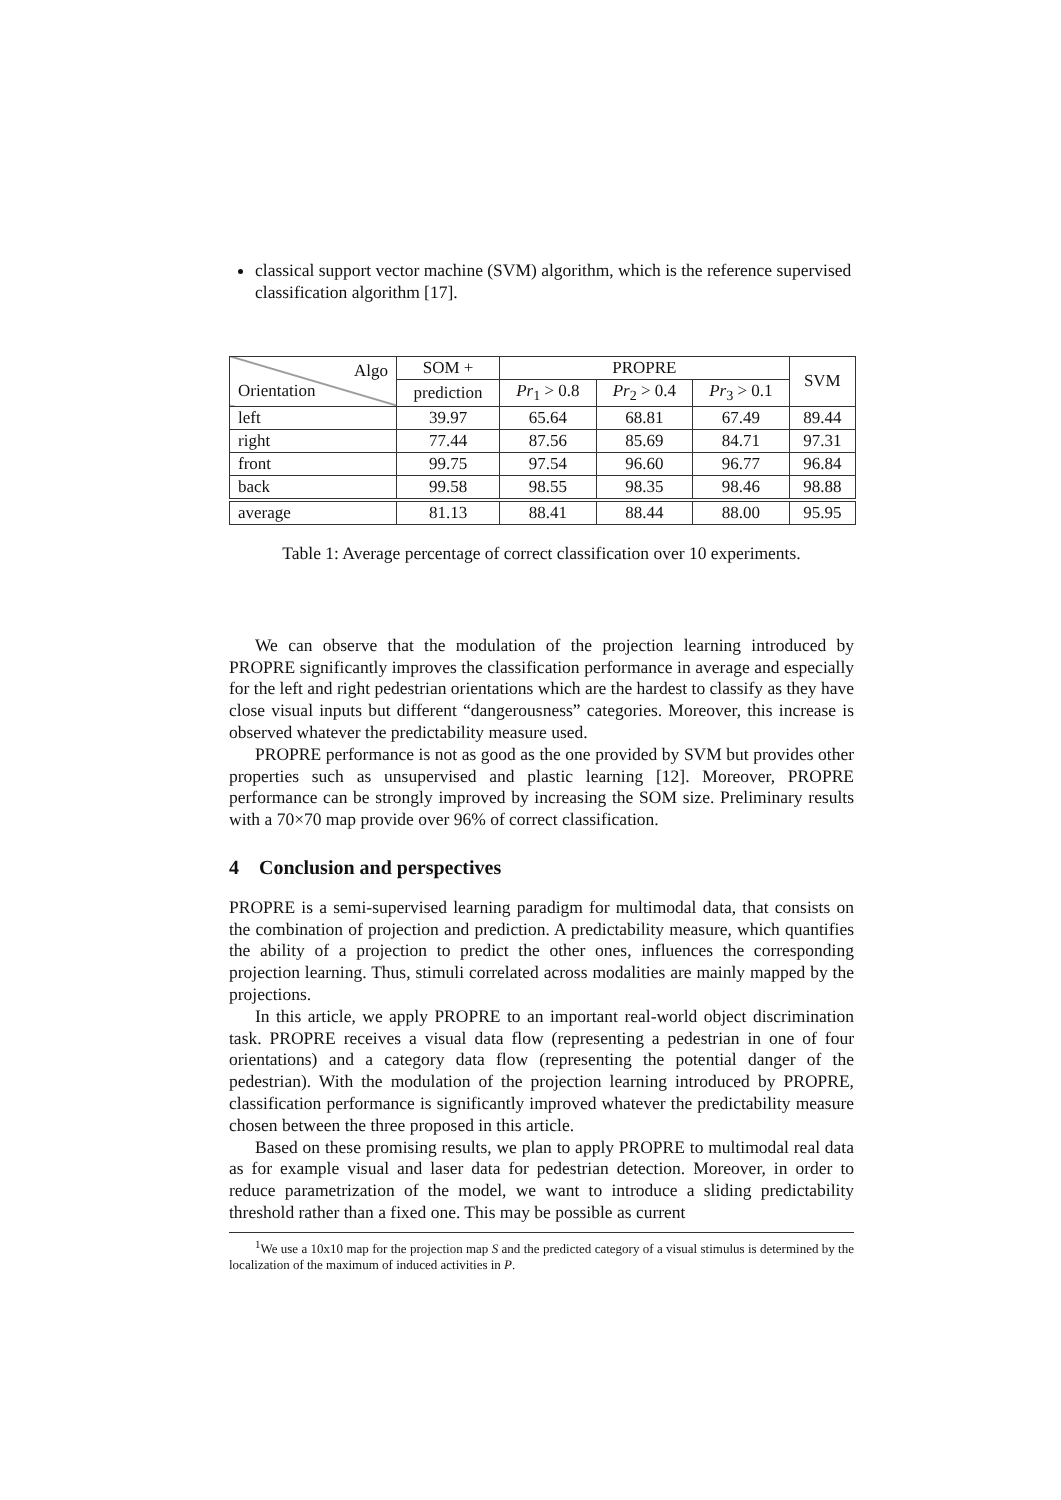classical support vector machine (SVM) algorithm, which is the reference supervised classification algorithm [17].
| Algo Orientation | SOM + | PROPRE | | | SVM |
| --- | --- | --- | --- | --- | --- |
| | prediction | Pr<sub>1</sub> > 0.8 | Pr<sub>2</sub> > 0.4 | Pr<sub>3</sub> > 0.1 | |
| left | 39.97 | 65.64 | 68.81 | 67.49 | 89.44 |
| right | 77.44 | 87.56 | 85.69 | 84.71 | 97.31 |
| front | 99.75 | 97.54 | 96.60 | 96.77 | 96.84 |
| back | 99.58 | 98.55 | 98.35 | 98.46 | 98.88 |
| average | 81.13 | 88.41 | 88.44 | 88.00 | 95.95 |
Table 1: Average percentage of correct classification over 10 experiments.
We can observe that the modulation of the projection learning introduced by PROPRE significantly improves the classification performance in average and especially for the left and right pedestrian orientations which are the hardest to classify as they have close visual inputs but different “dangerousness” categories. Moreover, this increase is observed whatever the predictability measure used.
PROPRE performance is not as good as the one provided by SVM but provides other properties such as unsupervised and plastic learning [12]. Moreover, PROPRE performance can be strongly improved by increasing the SOM size. Preliminary results with a 70×70 map provide over 96% of correct classification.
4 Conclusion and perspectives
PROPRE is a semi-supervised learning paradigm for multimodal data, that consists on the combination of projection and prediction. A predictability measure, which quantifies the ability of a projection to predict the other ones, influences the corresponding projection learning. Thus, stimuli correlated across modalities are mainly mapped by the projections.
In this article, we apply PROPRE to an important real-world object discrimination task. PROPRE receives a visual data flow (representing a pedestrian in one of four orientations) and a category data flow (representing the potential danger of the pedestrian). With the modulation of the projection learning introduced by PROPRE, classification performance is significantly improved whatever the predictability measure chosen between the three proposed in this article.
Based on these promising results, we plan to apply PROPRE to multimodal real data as for example visual and laser data for pedestrian detection. Moreover, in order to reduce parametrization of the model, we want to introduce a sliding predictability threshold rather than a fixed one. This may be possible as current
<sup>1</sup> We use a 10x10 map for the projection map S and the predicted category of a visual stimulus is determined by the localization of the maximum of induced activities in P.